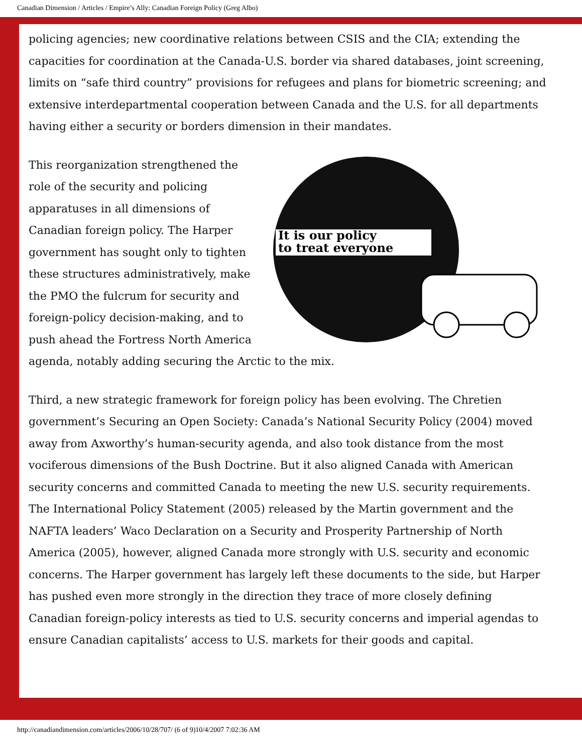Canadian Dimension / Articles / Empire’s Ally: Canadian Foreign Policy (Greg Albo)
policing agencies; new coordinative relations between CSIS and the CIA; extending the capacities for coordination at the Canada-U.S. border via shared databases, joint screening, limits on “safe third country” provisions for refugees and plans for biometric screening; and extensive interdepartmental cooperation between Canada and the U.S. for all departments having either a security or borders dimension in their mandates.
It is our policy
to treat everyone
This reorganization strengthened the role of the security and policing apparatuses in all dimensions of Canadian foreign policy. The Harper government has sought only to tighten these structures administratively, make the PMO the fulcrum for security and foreign-policy decision-making, and to push ahead the Fortress North America agenda, notably adding securing the Arctic to the mix.
Third, a new strategic framework for foreign policy has been evolving. The Chretien government’s Securing an Open Society: Canada’s National Security Policy (2004) moved away from Axworthy’s human-security agenda, and also took distance from the most vociferous dimensions of the Bush Doctrine. But it also aligned Canada with American security concerns and committed Canada to meeting the new U.S. security requirements. The International Policy Statement (2005) released by the Martin government and the NAFTA leaders’ Waco Declaration on a Security and Prosperity Partnership of North America (2005), however, aligned Canada more strongly with U.S. security and economic concerns. The Harper government has largely left these documents to the side, but Harper has pushed even more strongly in the direction they trace of more closely defining Canadian foreign-policy interests as tied to U.S. security concerns and imperial agendas to ensure Canadian capitalists’ access to U.S. markets for their goods and capital.
http://canadiandimension.com/articles/2006/10/28/707/ (6 of 9)10/4/2007 7:02:36 AM